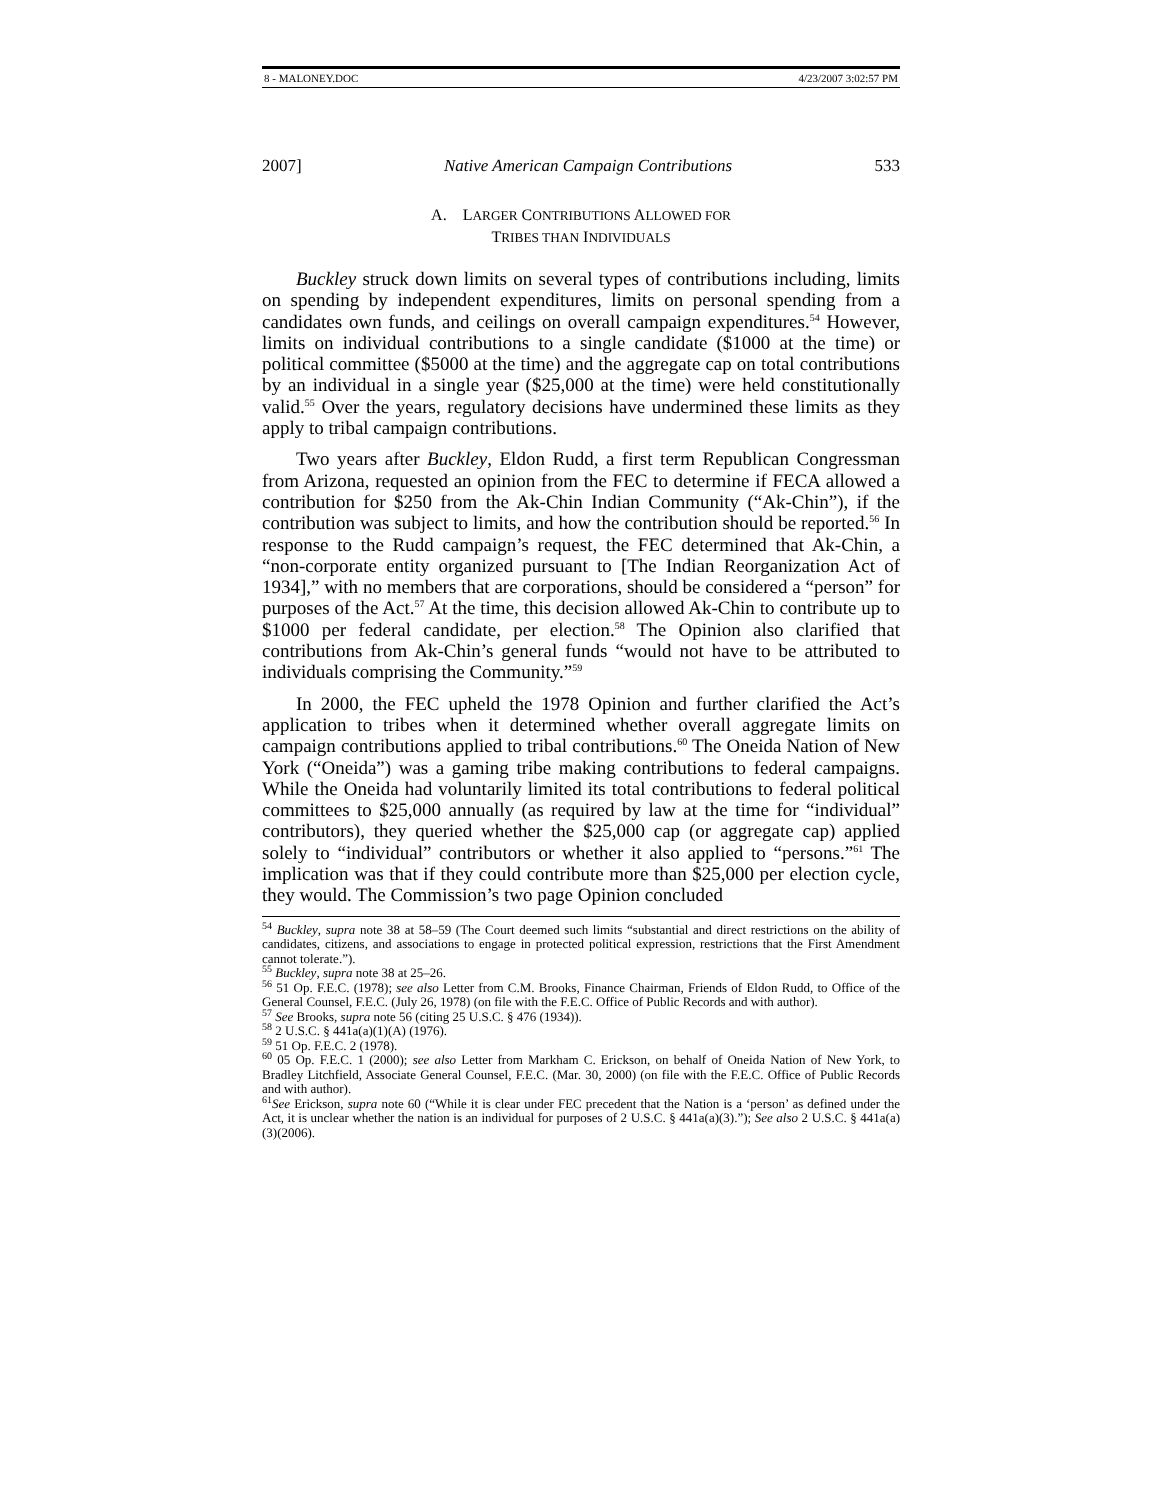8 - MALONEY.DOC 4/23/2007 3:02:57 PM
2007] Native American Campaign Contributions 533
A. LARGER CONTRIBUTIONS ALLOWED FOR
TRIBES THAN INDIVIDUALS
Buckley struck down limits on several types of contributions including, limits on spending by independent expenditures, limits on personal spending from a candidates own funds, and ceilings on overall campaign expenditures.<sup>54</sup> However, limits on individual contributions to a single candidate ($1000 at the time) or political committee ($5000 at the time) and the aggregate cap on total contributions by an individual in a single year ($25,000 at the time) were held constitutionally valid.<sup>55</sup> Over the years, regulatory decisions have undermined these limits as they apply to tribal campaign contributions.
Two years after Buckley, Eldon Rudd, a first term Republican Congressman from Arizona, requested an opinion from the FEC to determine if FECA allowed a contribution for $250 from the Ak-Chin Indian Community (“Ak-Chin”), if the contribution was subject to limits, and how the contribution should be reported.<sup>56</sup> In response to the Rudd campaign’s request, the FEC determined that Ak-Chin, a “non-corporate entity organized pursuant to [The Indian Reorganization Act of 1934],” with no members that are corporations, should be considered a “person” for purposes of the Act.<sup>57</sup> At the time, this decision allowed Ak-Chin to contribute up to $1000 per federal candidate, per election.<sup>58</sup> The Opinion also clarified that contributions from Ak-Chin’s general funds “would not have to be attributed to individuals comprising the Community.”<sup>59</sup>
In 2000, the FEC upheld the 1978 Opinion and further clarified the Act’s application to tribes when it determined whether overall aggregate limits on campaign contributions applied to tribal contributions.<sup>60</sup> The Oneida Nation of New York (“Oneida”) was a gaming tribe making contributions to federal campaigns. While the Oneida had voluntarily limited its total contributions to federal political committees to $25,000 annually (as required by law at the time for “individual” contributors), they queried whether the $25,000 cap (or aggregate cap) applied solely to “individual” contributors or whether it also applied to “persons.”<sup>61</sup> The implication was that if they could contribute more than $25,000 per election cycle, they would. The Commission’s two page Opinion concluded
<sup>54</sup> Buckley, supra note 38 at 58–59 (The Court deemed such limits “substantial and direct restrictions on the ability of candidates, citizens, and associations to engage in protected political expression, restrictions that the First Amendment cannot tolerate.”).
<sup>55</sup> Buckley, supra note 38 at 25–26.
<sup>56</sup> 51 Op. F.E.C. (1978); see also Letter from C.M. Brooks, Finance Chairman, Friends of Eldon Rudd, to Office of the General Counsel, F.E.C. (July 26, 1978) (on file with the F.E.C. Office of Public Records and with author).
<sup>57</sup> See Brooks, supra note 56 (citing 25 U.S.C. § 476 (1934)).
<sup>58</sup> 2 U.S.C. § 441a(a)(1)(A) (1976).
<sup>59</sup> 51 Op. F.E.C. 2 (1978).
<sup>60</sup> 05 Op. F.E.C. 1 (2000); see also Letter from Markham C. Erickson, on behalf of Oneida Nation of New York, to Bradley Litchfield, Associate General Counsel, F.E.C. (Mar. 30, 2000) (on file with the F.E.C. Office of Public Records and with author).
<sup>61</sup> See Erickson, supra note 60 (“While it is clear under FEC precedent that the Nation is a ‘person’ as defined under the Act, it is unclear whether the nation is an individual for purposes of 2 U.S.C. § 441a(a)(3).”); See also 2 U.S.C. § 441a(a)(3)(2006).